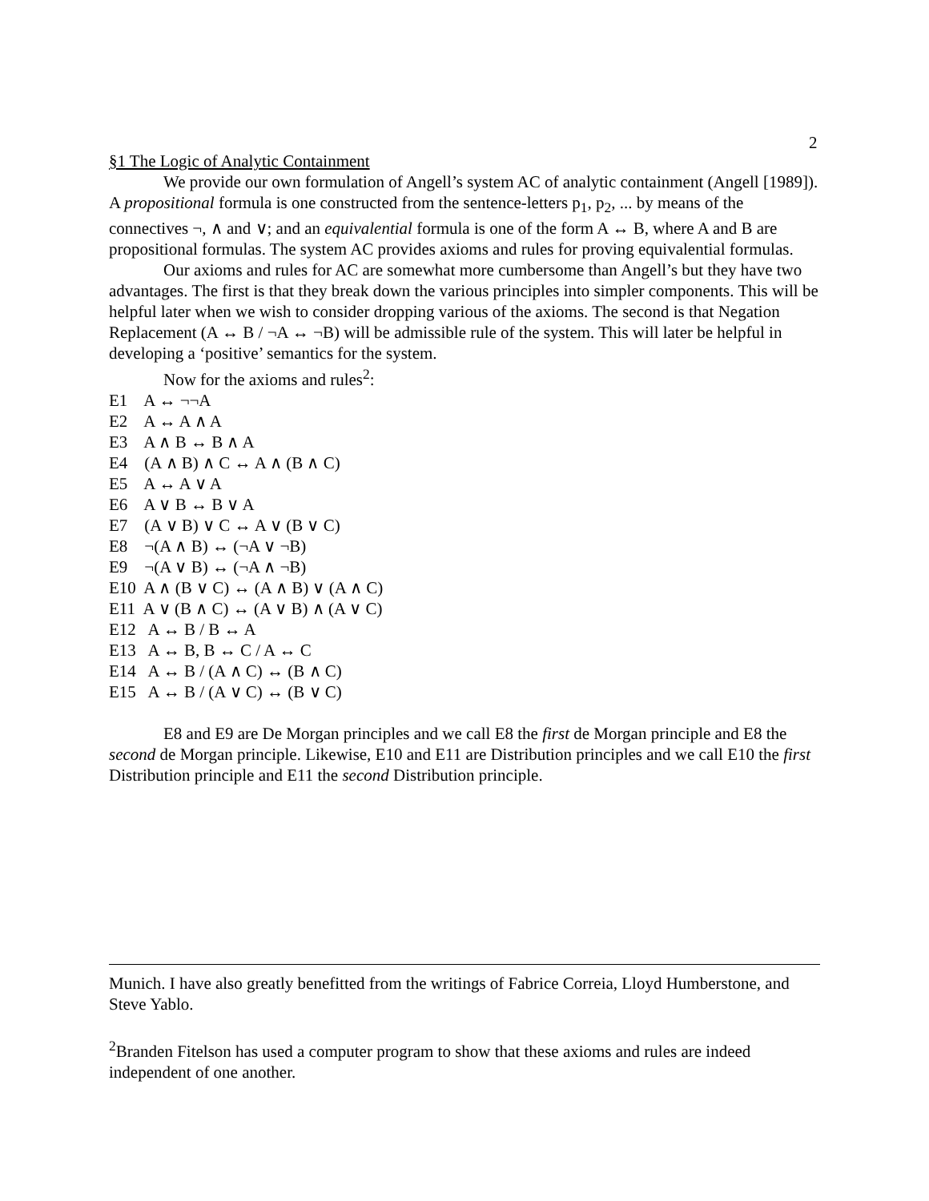2
§1 The Logic of Analytic Containment
We provide our own formulation of Angell’s system AC of analytic containment (Angell [1989]). A propositional formula is one constructed from the sentence-letters p<sub>1</sub>, p<sub>2</sub>, ... by means of the connectives ¬, ∧ and ∨; and an equivalential formula is one of the form A ↔ B, where A and B are propositional formulas. The system AC provides axioms and rules for proving equivalential formulas.
Our axioms and rules for AC are somewhat more cumbersome than Angell’s but they have two advantages. The first is that they break down the various principles into simpler components. This will be helpful later when we wish to consider dropping various of the axioms. The second is that Negation Replacement (A ↔ B / ¬A ↔ ¬B) will be admissible rule of the system. This will later be helpful in developing a ‘positive’ semantics for the system.
Now for the axioms and rules<sup>2</sup>:
E1 A ↔ ¬¬A
E2 A ↔ A ∧ A
E3 A ∧ B ↔ B ∧ A
E4 (A ∧ B) ∧ C ↔ A ∧ (B ∧ C)
E5 A ↔ A ∨ A
E6 A ∨ B ↔ B ∨ A
E7 (A ∨ B) ∨ C ↔ A ∨ (B ∨ C)
E8 ¬(A ∧ B) ↔ (¬A ∨ ¬B)
E9 ¬(A ∨ B) ↔ (¬A ∧ ¬B)
E10 A ∧ (B ∨ C) ↔ (A ∧ B) ∨ (A ∧ C)
E11 A ∨ (B ∧ C) ↔ (A ∨ B) ∧ (A ∨ C)
E12 A ↔ B / B ↔ A
E13 A ↔ B, B ↔ C / A ↔ C
E14 A ↔ B / (A ∧ C) ↔ (B ∧ C)
E15 A ↔ B / (A ∨ C) ↔ (B ∨ C)
E8 and E9 are De Morgan principles and we call E8 the first de Morgan principle and E8 the second de Morgan principle. Likewise, E10 and E11 are Distribution principles and we call E10 the first Distribution principle and E11 the second Distribution principle.
Munich. I have also greatly benefitted from the writings of Fabrice Correia, Lloyd Humberstone, and Steve Yablo.
<sup>2</sup> Branden Fitelson has used a computer program to show that these axioms and rules are indeed independent of one another.